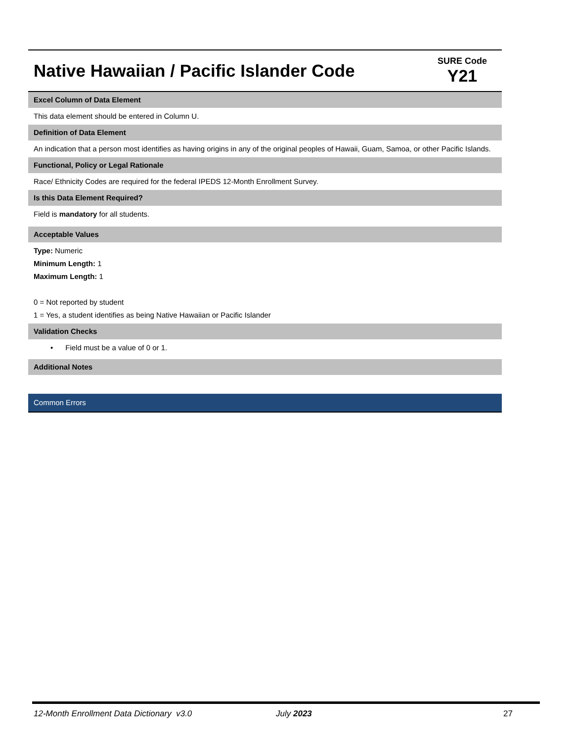Native Hawaiian / Pacific Islander Code
SURE Code
Y21
Excel Column of Data Element
This data element should be entered in Column U.
Definition of Data Element
An indication that a person most identifies as having origins in any of the original peoples of Hawaii, Guam, Samoa, or other Pacific Islands.
Functional, Policy or Legal Rationale
Race/ Ethnicity Codes are required for the federal IPEDS 12-Month Enrollment Survey.
Is this Data Element Required?
Field is mandatory for all students.
Acceptable Values
Type: Numeric
Minimum Length: 1
Maximum Length: 1
0 = Not reported by student
1 = Yes, a student identifies as being Native Hawaiian or Pacific Islander
Validation Checks
• Field must be a value of 0 or 1.
Additional Notes
Common Errors
12-Month Enrollment Data Dictionary v3.0 July 2023 27